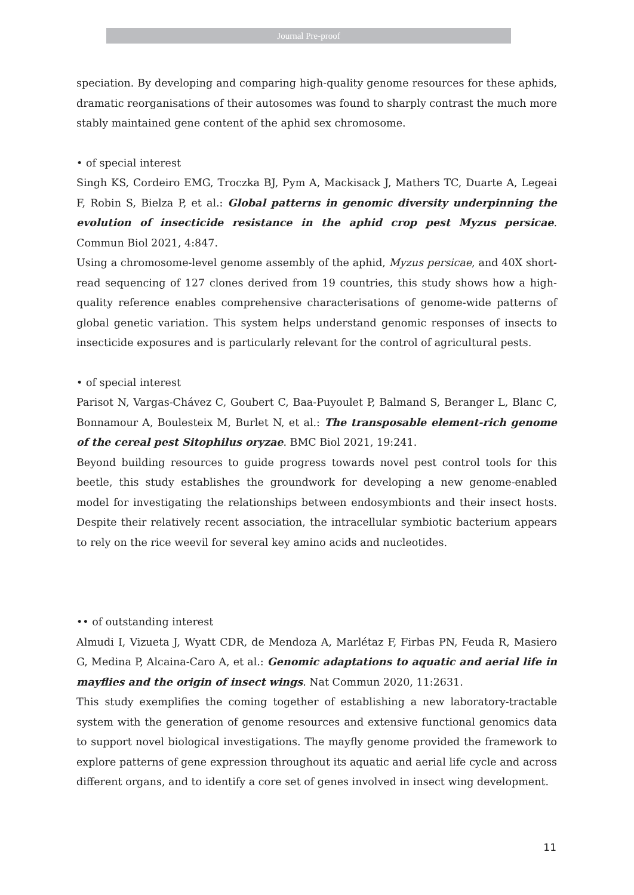Journal Pre-proof
speciation. By developing and comparing high-quality genome resources for these aphids, dramatic reorganisations of their autosomes was found to sharply contrast the much more stably maintained gene content of the aphid sex chromosome.
• of special interest
Singh KS, Cordeiro EMG, Troczka BJ, Pym A, Mackisack J, Mathers TC, Duarte A, Legeai F, Robin S, Bielza P, et al.: Global patterns in genomic diversity underpinning the evolution of insecticide resistance in the aphid crop pest Myzus persicae. Commun Biol 2021, 4:847.
Using a chromosome-level genome assembly of the aphid, Myzus persicae, and 40X short-read sequencing of 127 clones derived from 19 countries, this study shows how a high-quality reference enables comprehensive characterisations of genome-wide patterns of global genetic variation. This system helps understand genomic responses of insects to insecticide exposures and is particularly relevant for the control of agricultural pests.
• of special interest
Parisot N, Vargas-Chávez C, Goubert C, Baa-Puyoulet P, Balmand S, Beranger L, Blanc C, Bonnamour A, Boulesteix M, Burlet N, et al.: The transposable element-rich genome of the cereal pest Sitophilus oryzae. BMC Biol 2021, 19:241.
Beyond building resources to guide progress towards novel pest control tools for this beetle, this study establishes the groundwork for developing a new genome-enabled model for investigating the relationships between endosymbionts and their insect hosts. Despite their relatively recent association, the intracellular symbiotic bacterium appears to rely on the rice weevil for several key amino acids and nucleotides.
•• of outstanding interest
Almudi I, Vizueta J, Wyatt CDR, de Mendoza A, Marlétaz F, Firbas PN, Feuda R, Masiero G, Medina P, Alcaina-Caro A, et al.: Genomic adaptations to aquatic and aerial life in mayflies and the origin of insect wings. Nat Commun 2020, 11:2631.
This study exemplifies the coming together of establishing a new laboratory-tractable system with the generation of genome resources and extensive functional genomics data to support novel biological investigations. The mayfly genome provided the framework to explore patterns of gene expression throughout its aquatic and aerial life cycle and across different organs, and to identify a core set of genes involved in insect wing development.
11